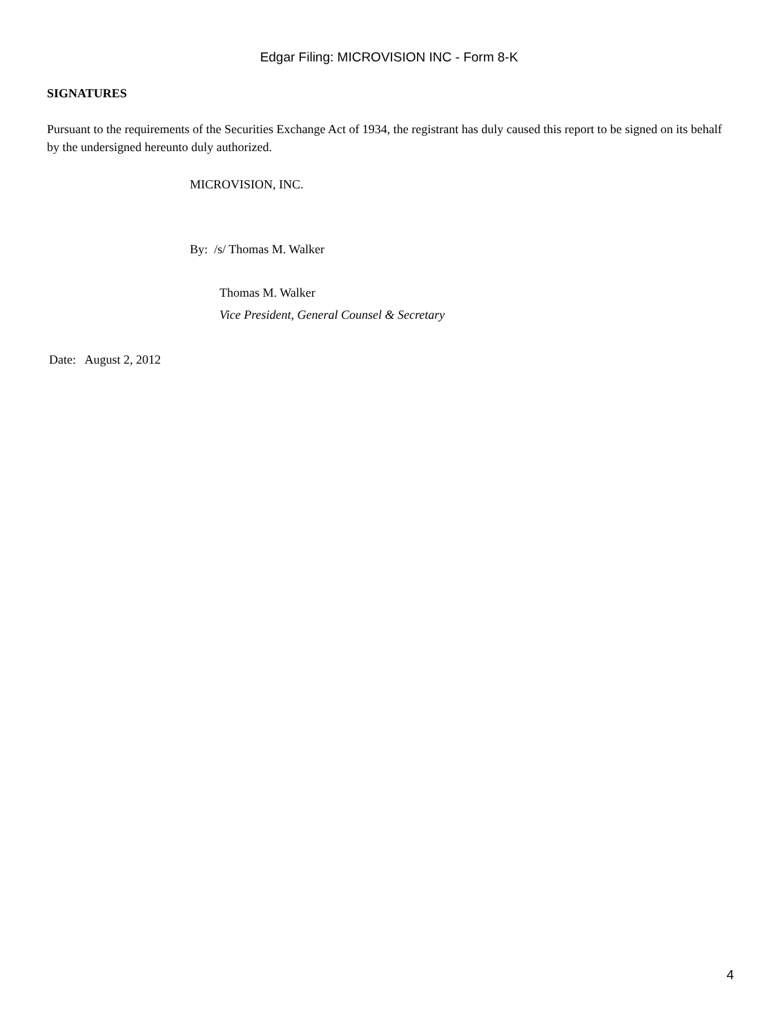Edgar Filing: MICROVISION INC - Form 8-K
SIGNATURES
Pursuant to the requirements of the Securities Exchange Act of 1934, the registrant has duly caused this report to be signed on its behalf by the undersigned hereunto duly authorized.
MICROVISION, INC.
By: /s/ Thomas M. Walker
Thomas M. Walker
Vice President, General Counsel & Secretary
Date: August 2, 2012
4